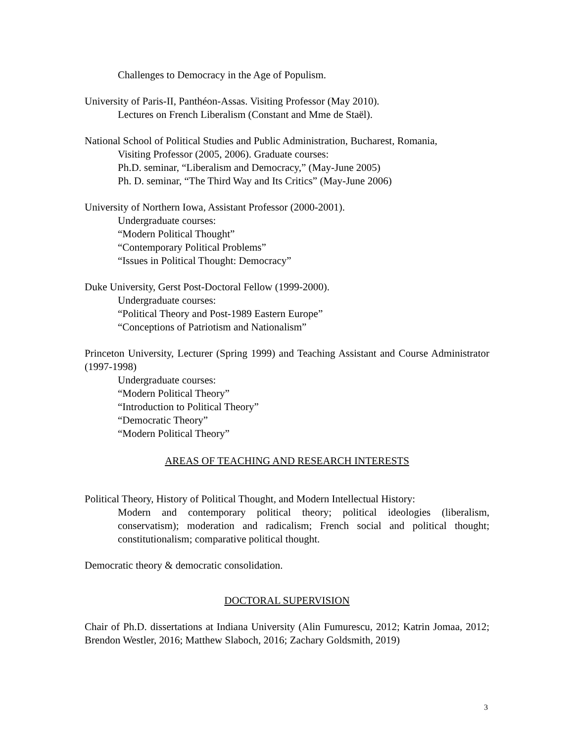Challenges to Democracy in the Age of Populism.
University of Paris-II, Panthéon-Assas. Visiting Professor (May 2010).
Lectures on French Liberalism (Constant and Mme de Staël).
National School of Political Studies and Public Administration, Bucharest, Romania,
Visiting Professor (2005, 2006). Graduate courses:
Ph.D. seminar, “Liberalism and Democracy,” (May-June 2005)
Ph. D. seminar, “The Third Way and Its Critics” (May-June 2006)
University of Northern Iowa, Assistant Professor (2000-2001).
Undergraduate courses:
“Modern Political Thought”
“Contemporary Political Problems”
“Issues in Political Thought: Democracy”
Duke University, Gerst Post-Doctoral Fellow (1999-2000).
Undergraduate courses:
“Political Theory and Post-1989 Eastern Europe”
“Conceptions of Patriotism and Nationalism”
Princeton University, Lecturer (Spring 1999) and Teaching Assistant and Course Administrator (1997-1998)
Undergraduate courses:
“Modern Political Theory”
“Introduction to Political Theory”
“Democratic Theory”
“Modern Political Theory”
AREAS OF TEACHING AND RESEARCH INTERESTS
Political Theory, History of Political Thought, and Modern Intellectual History:
Modern and contemporary political theory; political ideologies (liberalism, conservatism); moderation and radicalism; French social and political thought; constitutionalism; comparative political thought.
Democratic theory & democratic consolidation.
DOCTORAL SUPERVISION
Chair of Ph.D. dissertations at Indiana University (Alin Fumurescu, 2012; Katrin Jomaa, 2012; Brendon Westler, 2016; Matthew Slaboch, 2016; Zachary Goldsmith, 2019)
3